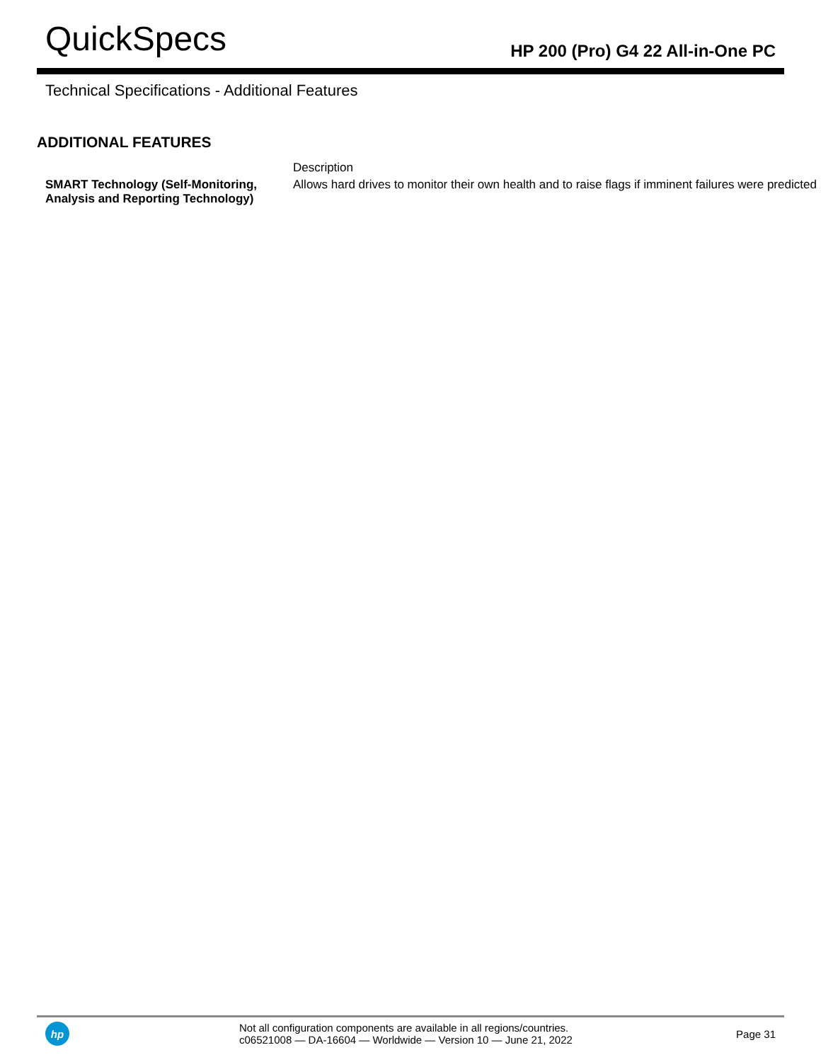QuickSpecs
HP 200 (Pro) G4 22 All-in-One PC
Technical Specifications - Additional Features
ADDITIONAL FEATURES
| | Description |
| --- | --- |
| SMART Technology (Self-Monitoring, Analysis and Reporting Technology) | Allows hard drives to monitor their own health and to raise flags if imminent failures were predicted |
hp
Not all configuration components are available in all regions/countries.
c06521008 — DA-16604 — Worldwide — Version 10 — June 21, 2022
Page 31